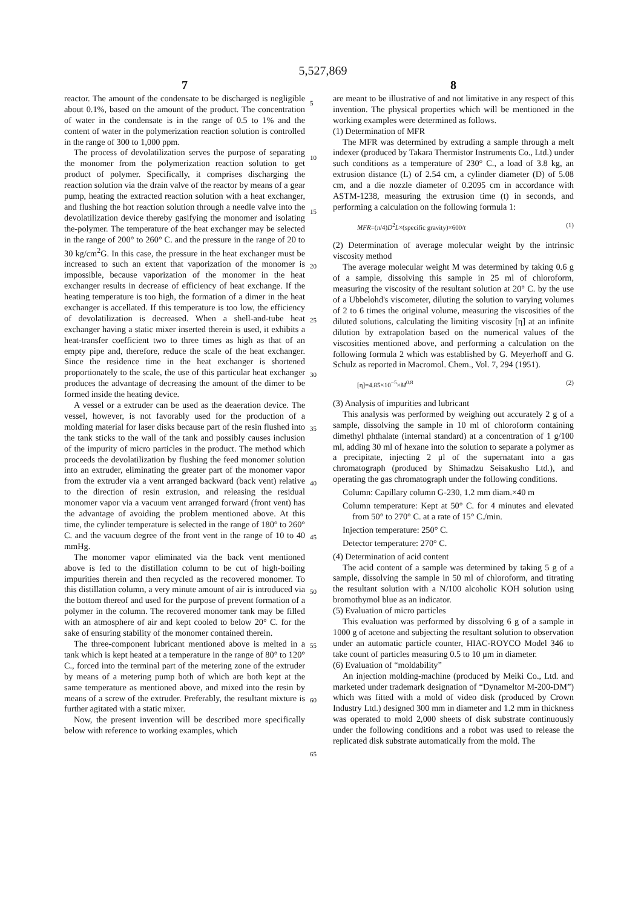5,527,869
7
reactor. The amount of the condensate to be discharged is negligible about 0.1%, based on the amount of the product. The concentration of water in the condensate is in the range of 0.5 to 1% and the content of water in the polymerization reaction solution is controlled in the range of 300 to 1,000 ppm.
The process of devolatilization serves the purpose of separating the monomer from the polymerization reaction solution to get product of polymer. Specifically, it comprises discharging the reaction solution via the drain valve of the reactor by means of a gear pump, heating the extracted reaction solution with a heat exchanger, and flushing the hot reaction solution through a needle valve into the devolatilization device thereby gasifying the monomer and isolating the-polymer. The temperature of the heat exchanger may be selected in the range of 200° to 260° C. and the pressure in the range of 20 to 30 kg/cm<sup>2</sup>G. In this case, the pressure in the heat exchanger must be increased to such an extent that vaporization of the monomer is impossible, because vaporization of the monomer in the heat exchanger results in decrease of efficiency of heat exchange. If the heating temperature is too high, the formation of a dimer in the heat exchanger is accellated. If this temperature is too low, the efficiency of devolatilization is decreased. When a shell-and-tube heat exchanger having a static mixer inserted therein is used, it exhibits a heat-transfer coefficient two to three times as high as that of an empty pipe and, therefore, reduce the scale of the heat exchanger. Since the residence time in the heat exchanger is shortened proportionately to the scale, the use of this particular heat exchanger produces the advantage of decreasing the amount of the dimer to be formed inside the heating device.
A vessel or a extruder can be used as the deaeration device. The vessel, however, is not favorably used for the production of a molding material for laser disks because part of the resin flushed into the tank sticks to the wall of the tank and possibly causes inclusion of the impurity of micro particles in the product. The method which proceeds the devolatilization by flushing the feed monomer solution into an extruder, eliminating the greater part of the monomer vapor from the extruder via a vent arranged backward (back vent) relative to the direction of resin extrusion, and releasing the residual monomer vapor via a vacuum vent arranged forward (front vent) has the advantage of avoiding the problem mentioned above. At this time, the cylinder temperature is selected in the range of 180° to 260° C. and the vacuum degree of the front vent in the range of 10 to 40 mmHg.
The monomer vapor eliminated via the back vent mentioned above is fed to the distillation column to be cut of high-boiling impurities therein and then recycled as the recovered monomer. To this distillation column, a very minute amount of air is introduced via the bottom thereof and used for the purpose of prevent formation of a polymer in the column. The recovered monomer tank may be filled with an atmosphere of air and kept cooled to below 20° C. for the sake of ensuring stability of the monomer contained therein.
The three-component lubricant mentioned above is melted in a tank which is kept heated at a temperature in the range of 80° to 120° C., forced into the terminal part of the metering zone of the extruder by means of a metering pump both of which are both kept at the same temperature as mentioned above, and mixed into the resin by means of a screw of the extruder. Preferably, the resultant mixture is further agitated with a static mixer.
Now, the present invention will be described more specifically below with reference to working examples, which
5
10
15
20
25
30
35
40
45
50
55
60
65
8
are meant to be illustrative of and not limitative in any respect of this invention. The physical properties which will be mentioned in the working examples were determined as follows.
(1) Determination of MFR
The MFR was determined by extruding a sample through a melt indexer (produced by Takara Thermistor Instruments Co., Ltd.) under such conditions as a temperature of 230° C., a load of 3.8 kg, an extrusion distance (L) of 2.54 cm, a cylinder diameter (D) of 5.08 cm, and a die nozzle diameter of 0.2095 cm in accordance with ASTM-1238, measuring the extrusion time (t) in seconds, and performing a calculation on the following formula 1:
MFR=(π/4)D<sup>2</sup>L×(specific gravity)×600/t (1)
(2) Determination of average molecular weight by the intrinsic viscosity method
The average molecular weight M was determined by taking 0.6 g of a sample, dissolving this sample in 25 ml of chloroform, measuring the viscosity of the resultant solution at 20° C. by the use of a Ubbelohd's viscometer, diluting the solution to varying volumes of 2 to 6 times the original volume, measuring the viscosities of the diluted solutions, calculating the limiting viscosity [η] at an infinite dilution by extrapolation based on the numerical values of the viscosities mentioned above, and performing a calculation on the following formula 2 which was established by G. Meyerhoff and G. Schulz as reported in Macromol. Chem., Vol. 7, 294 (1951).
[η]=4.85×10<sup>−5</sup>×M<sup>0.8</sup> (2)
(3) Analysis of impurities and lubricant
This analysis was performed by weighing out accurately 2 g of a sample, dissolving the sample in 10 ml of chloroform containing dimethyl phthalate (internal standard) at a concentration of 1 g/100 ml, adding 30 ml of hexane into the solution to separate a polymer as a precipitate, injecting 2 μl of the supernatant into a gas chromatograph (produced by Shimadzu Seisakusho Ltd.), and operating the gas chromatograph under the following conditions.
Column: Capillary column G-230, 1.2 mm diam.×40 m
Column temperature: Kept at 50° C. for 4 minutes and elevated from 50° to 270° C. at a rate of 15° C./min.
Injection temperature: 250° C.
Detector temperature: 270° C.
(4) Determination of acid content
The acid content of a sample was determined by taking 5 g of a sample, dissolving the sample in 50 ml of chloroform, and titrating the resultant solution with a N/100 alcoholic KOH solution using bromothymol blue as an indicator.
(5) Evaluation of micro particles
This evaluation was performed by dissolving 6 g of a sample in 1000 g of acetone and subjecting the resultant solution to observation under an automatic particle counter, HIAC-ROYCO Model 346 to take count of particles measuring 0.5 to 10 μm in diameter.
(6) Evaluation of “moldability”
An injection molding-machine (produced by Meiki Co., Ltd. and marketed under trademark designation of “Dynameltor M-200-DM”) which was fitted with a mold of video disk (produced by Crown Industry Ltd.) designed 300 mm in diameter and 1.2 mm in thickness was operated to mold 2,000 sheets of disk substrate continuously under the following conditions and a robot was used to release the replicated disk substrate automatically from the mold. The